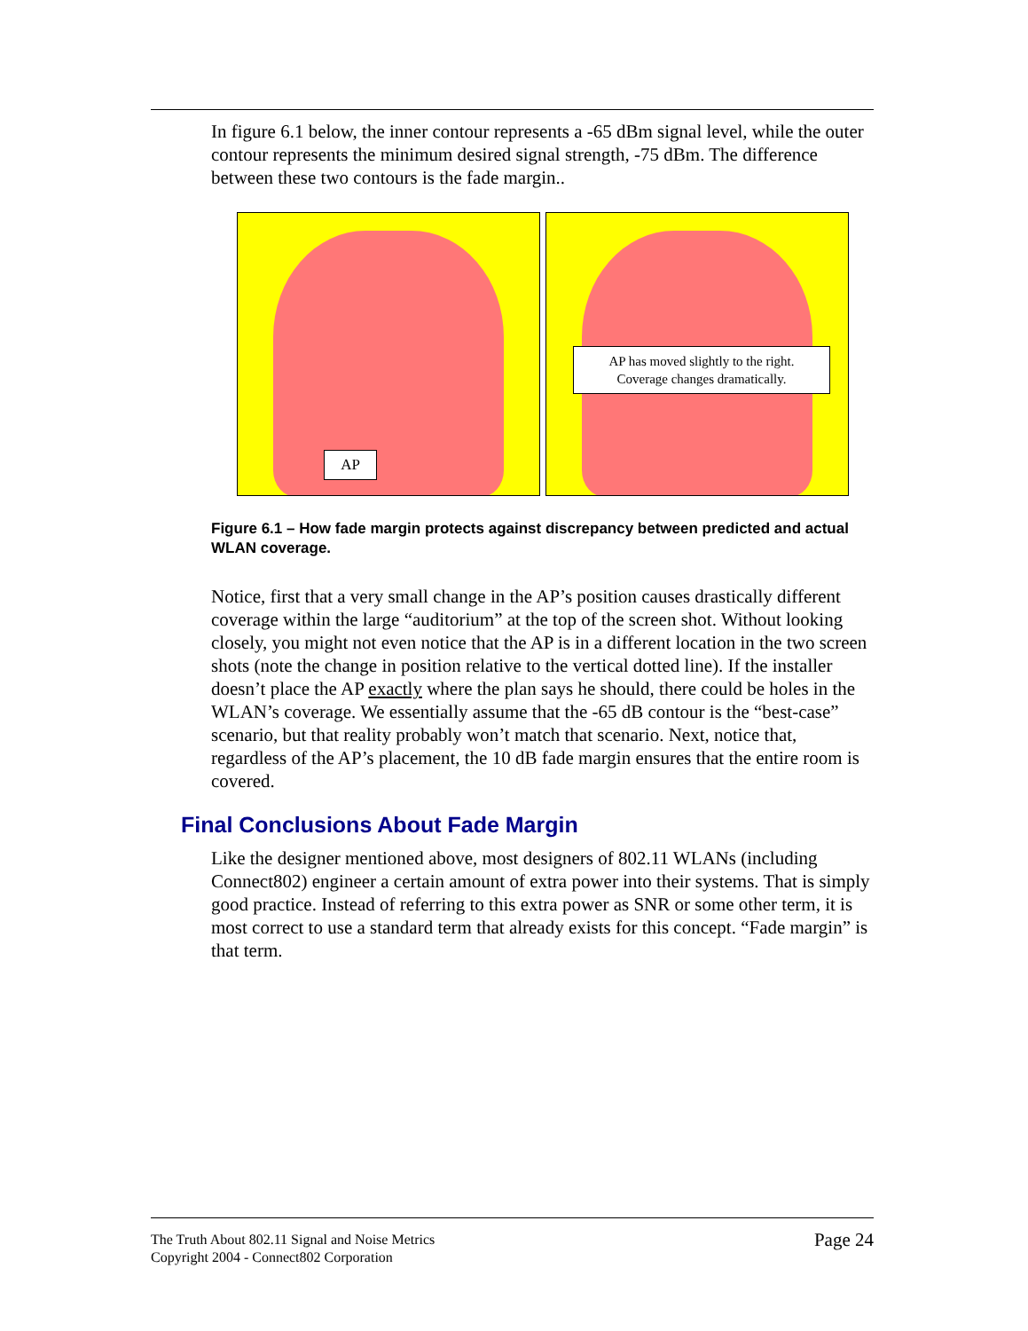In figure 6.1 below, the inner contour represents a -65 dBm signal level, while the outer contour represents the minimum desired signal strength, -75 dBm. The difference between these two contours is the fade margin..
AP
AP has moved slightly to the right.
Coverage changes dramatically.
Figure 6.1 – How fade margin protects against discrepancy between predicted and actual WLAN coverage.
Notice, first that a very small change in the AP’s position causes drastically different coverage within the large “auditorium” at the top of the screen shot. Without looking closely, you might not even notice that the AP is in a different location in the two screen shots (note the change in position relative to the vertical dotted line). If the installer doesn’t place the AP exactly where the plan says he should, there could be holes in the WLAN’s coverage. We essentially assume that the -65 dB contour is the “best-case” scenario, but that reality probably won’t match that scenario. Next, notice that, regardless of the AP’s placement, the 10 dB fade margin ensures that the entire room is covered.
Final Conclusions About Fade Margin
Like the designer mentioned above, most designers of 802.11 WLANs (including Connect802) engineer a certain amount of extra power into their systems. That is simply good practice. Instead of referring to this extra power as SNR or some other term, it is most correct to use a standard term that already exists for this concept. “Fade margin” is that term.
The Truth About 802.11 Signal and Noise Metrics
Copyright 2004 - Connect802 Corporation
Page 24